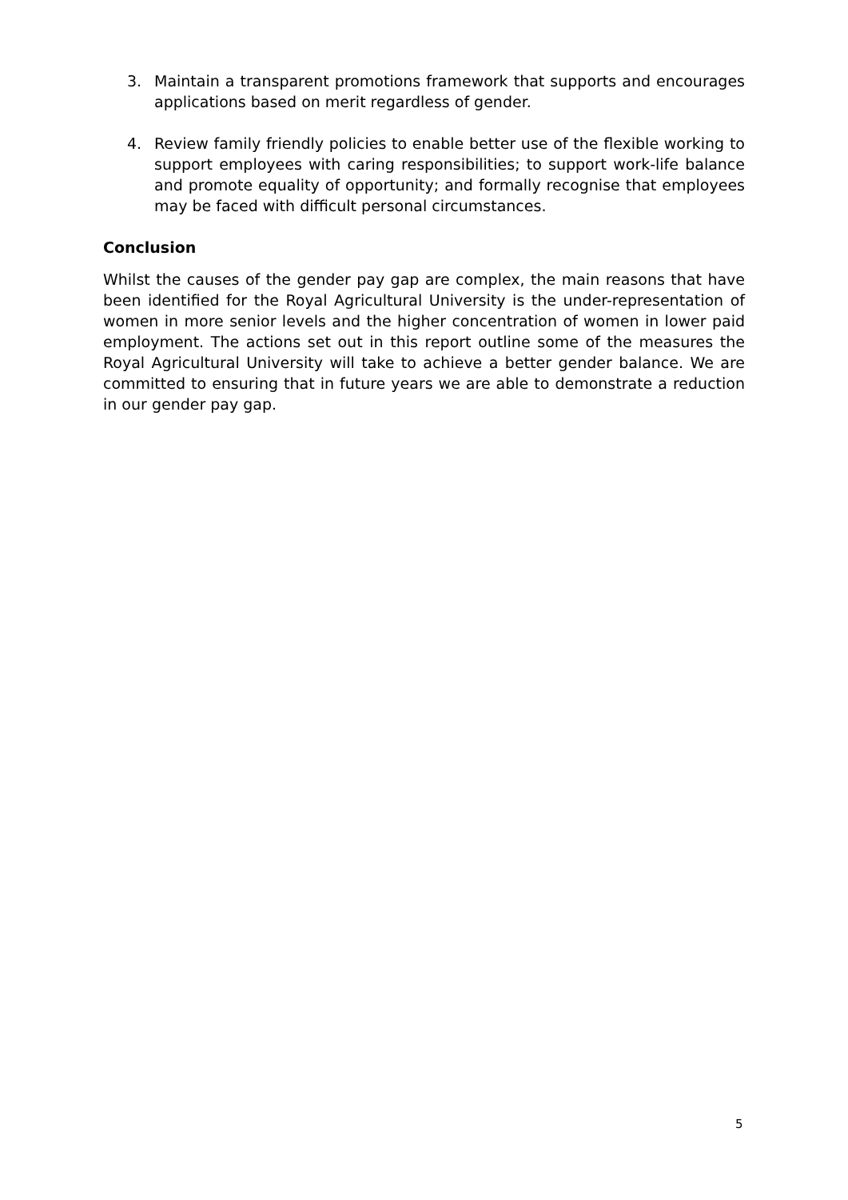3. Maintain a transparent promotions framework that supports and encourages applications based on merit regardless of gender.
4. Review family friendly policies to enable better use of the flexible working to support employees with caring responsibilities; to support work-life balance and promote equality of opportunity; and formally recognise that employees may be faced with difficult personal circumstances.
Conclusion
Whilst the causes of the gender pay gap are complex, the main reasons that have been identified for the Royal Agricultural University is the under-representation of women in more senior levels and the higher concentration of women in lower paid employment. The actions set out in this report outline some of the measures the Royal Agricultural University will take to achieve a better gender balance. We are committed to ensuring that in future years we are able to demonstrate a reduction in our gender pay gap.
5